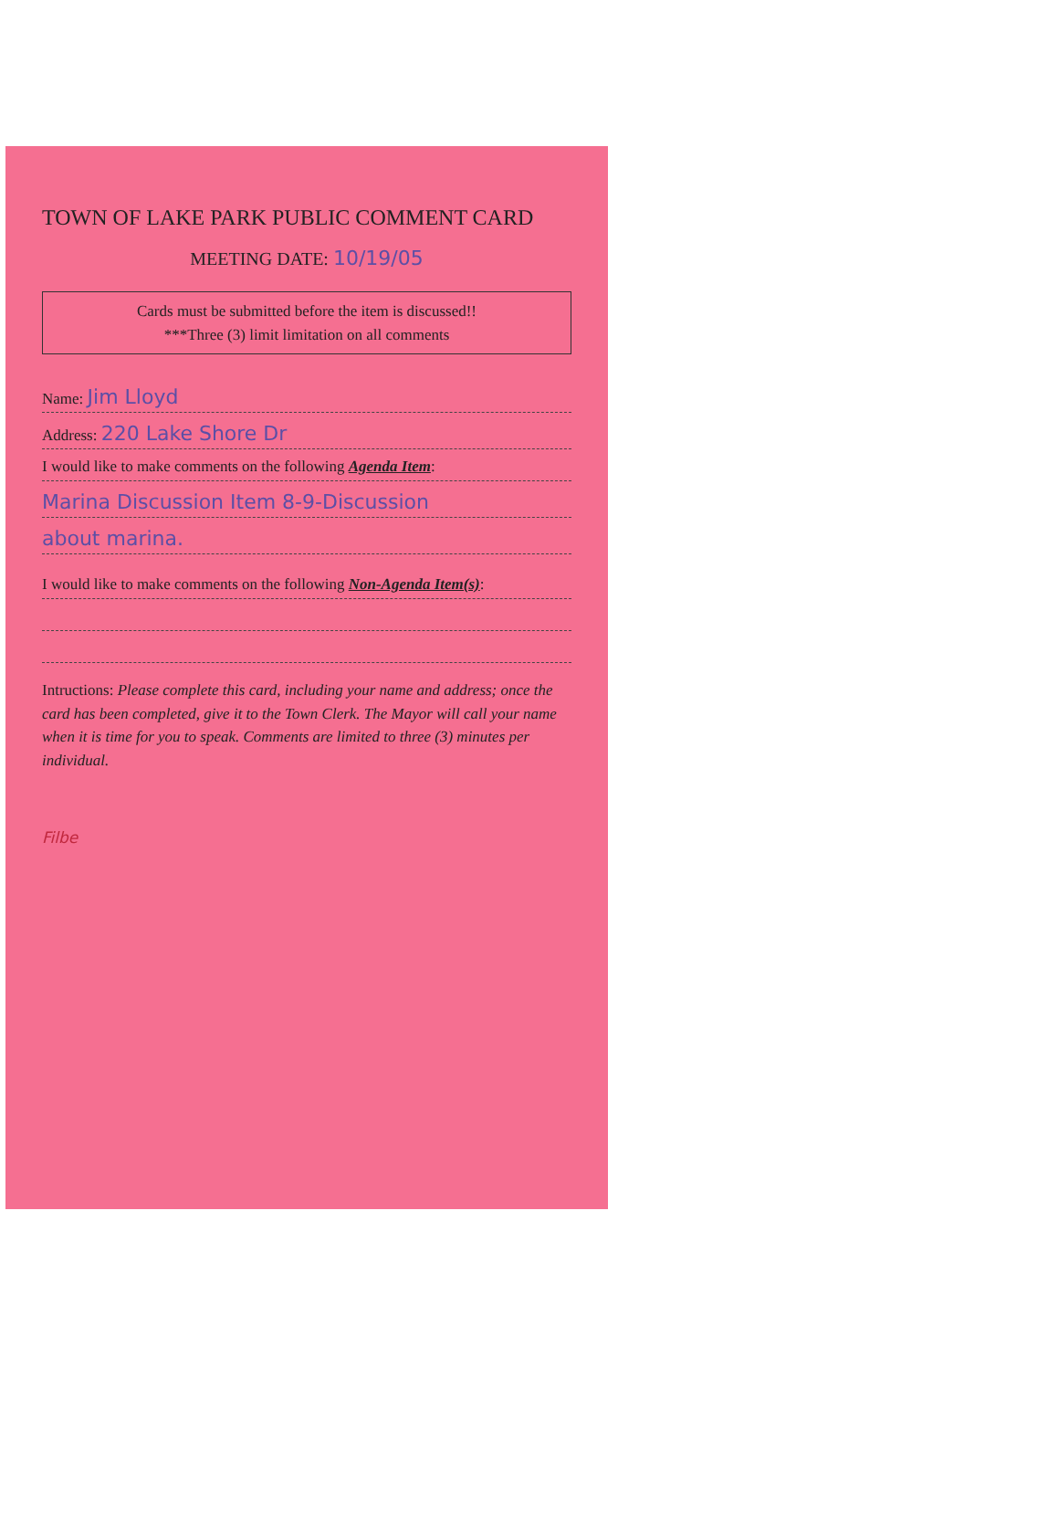TOWN OF LAKE PARK PUBLIC COMMENT CARD
MEETING DATE: 10/19/05
Cards must be submitted before the item is discussed!!
***Three (3) limit limitation on all comments
Name: Jim Lloyd
Address: 220 Lake Shore Dr
I would like to make comments on the following Agenda Item:
Marina Discussion Item 8-9-Discussion
about marina.
I would like to make comments on the following Non-Agenda Item(s):
Intructions: Please complete this card, including your name and address; once the card has been completed, give it to the Town Clerk. The Mayor will call your name when it is time for you to speak. Comments are limited to three (3) minutes per individual.
Filbe